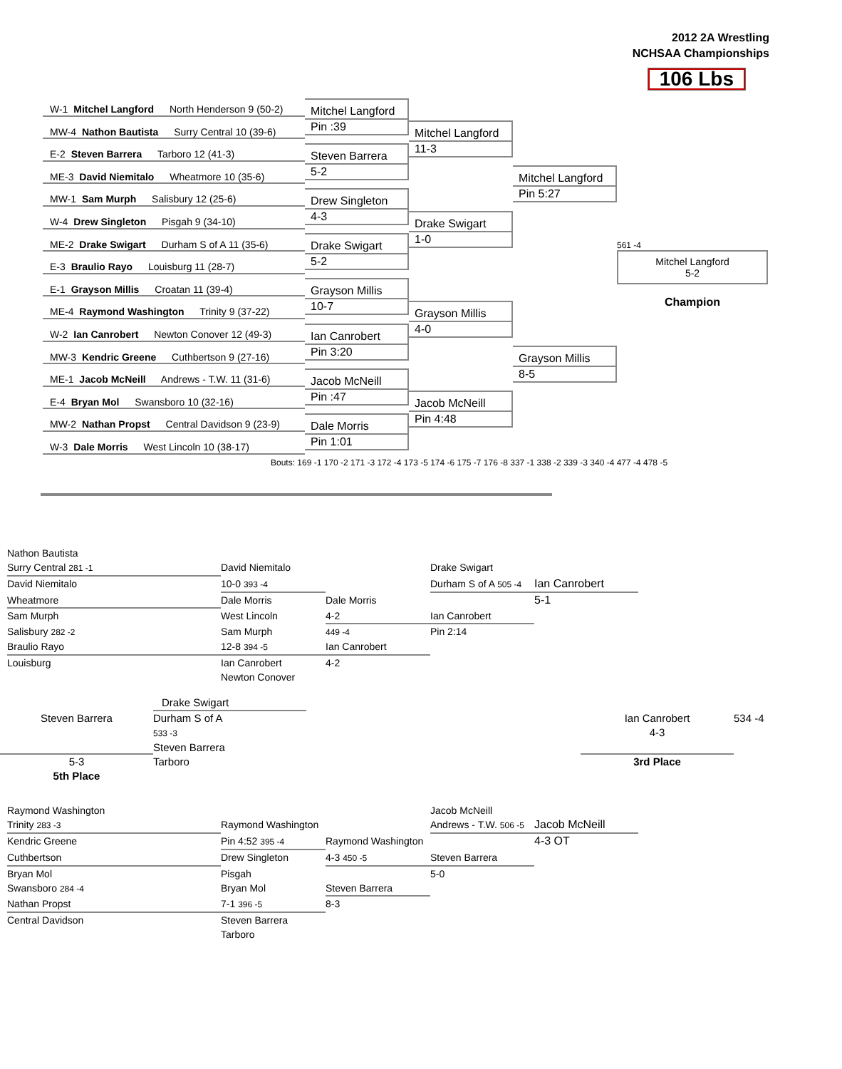2012 2A Wrestling
NCHSAA Championships
106 Lbs
W-1 Mitchel Langford North Henderson 9 (50-2)
MW-4 Nathon Bautista Surry Central 10 (39-6)
E-2 Steven Barrera Tarboro 12 (41-3)
ME-3 David Niemitalo Wheatmore 10 (35-6)
MW-1 Sam Murph Salisbury 12 (25-6)
W-4 Drew Singleton Pisgah 9 (34-10)
ME-2 Drake Swigart Durham S of A 11 (35-6)
E-3 Braulio Rayo Louisburg 11 (28-7)
E-1 Grayson Millis Croatan 11 (39-4)
ME-4 Raymond Washington Trinity 9 (37-22)
W-2 Ian Canrobert Newton Conover 12 (49-3)
MW-3 Kendric Greene Cuthbertson 9 (27-16)
ME-1 Jacob McNeill Andrews - T.W. 11 (31-6)
E-4 Bryan Mol Swansboro 10 (32-16)
MW-2 Nathan Propst Central Davidson 9 (23-9)
W-3 Dale Morris West Lincoln 10 (38-17)
Mitchel Langford
Pin :39
Steven Barrera
5-2
Drew Singleton
4-3
Drake Swigart
5-2
Grayson Millis
10-7
Ian Canrobert
Pin 3:20
Jacob McNeill
Pin :47
Dale Morris
Pin 1:01
Mitchel Langford
11-3
Drake Swigart
1-0
Grayson Millis
4-0
Jacob McNeill
Pin 4:48
Mitchel Langford
Pin 5:27
Grayson Millis
8-5
561 -4
Mitchel Langford
5-2
Champion
Bouts: 169 -1 170 -2 171 -3 172 -4 173 -5 174 -6 175 -7 176 -8 337 -1 338 -2 339 -3 340 -4 477 -4 478 -5
Nathon Bautista
Surry Central 281 -1
David Niemitalo
Drake Swigart
David Niemitalo
10-0 393 -4
Durham S of A 505 -4
Ian Canrobert
Wheatmore
Dale Morris
Dale Morris
5-1
Sam Murph
West Lincoln
4-2
Ian Canrobert
Salisbury 282 -2
Sam Murph
449 -4
Pin 2:14
Braulio Rayo
12-8 394 -5
Ian Canrobert
Louisburg
Ian Canrobert
4-2
Newton Conover
Drake Swigart
Steven Barrera
Durham S of A
533 -3
Steven Barrera
Ian Canrobert
4-3
534 -4
5-3
5th Place
Tarboro
3rd Place
Raymond Washington
Jacob McNeill
Trinity 283 -3
Raymond Washington
Andrews - T.W. 506 -5
Jacob McNeill
Kendric Greene
Pin 4:52 395 -4
Raymond Washington
4-3 OT
Cuthbertson
Drew Singleton
4-3 450 -5
Steven Barrera
Bryan Mol
Pisgah
5-0
Swansboro 284 -4
Bryan Mol
Steven Barrera
Nathan Propst
7-1 396 -5
8-3
Central Davidson
Steven Barrera
Tarboro